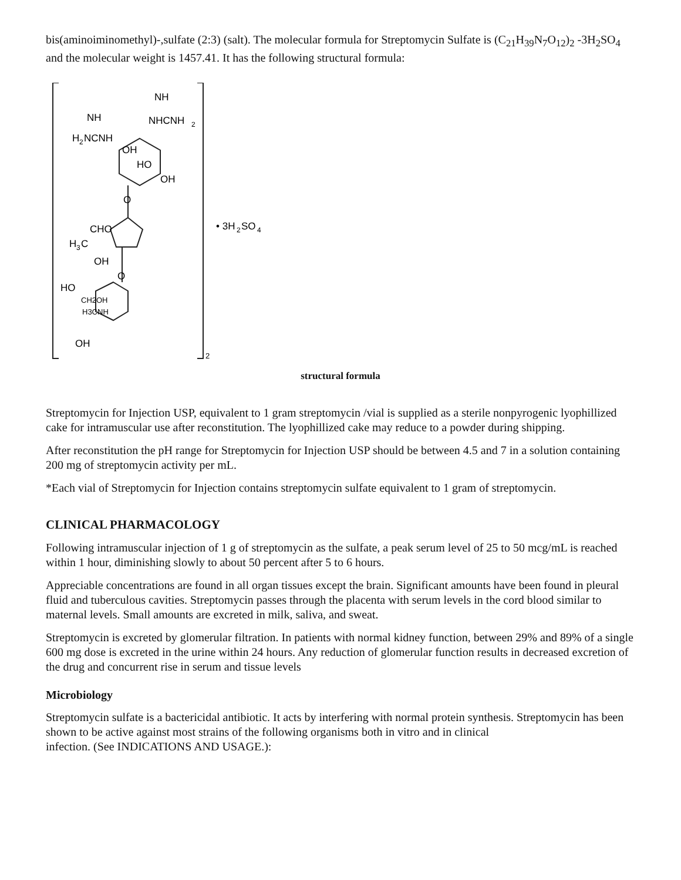bis(aminoiminomethyl)-,sulfate (2:3) (salt). The molecular formula for Streptomycin Sulfate is (C<sub>21</sub>H<sub>39</sub>N<sub>7</sub>O<sub>12</sub>)<sub>2</sub> -3H<sub>2</sub>SO<sub>4</sub> and the molecular weight is 1457.41. It has the following structural formula:
NH
NHCNH
2
NH
H
2
NCNH
OH
HO
OH
O
CHO
H
3
C
OH
O
HO
CH2OH
H3CNH
OH
2
• 3H
2
SO
4
structural formula
Streptomycin for Injection USP, equivalent to 1 gram streptomycin /vial is supplied as a sterile nonpyrogenic lyophillized cake for intramuscular use after reconstitution. The lyophillized cake may reduce to a powder during shipping.
After reconstitution the pH range for Streptomycin for Injection USP should be between 4.5 and 7 in a solution containing 200 mg of streptomycin activity per mL.
*Each vial of Streptomycin for Injection contains streptomycin sulfate equivalent to 1 gram of streptomycin.
CLINICAL PHARMACOLOGY
Following intramuscular injection of 1 g of streptomycin as the sulfate, a peak serum level of 25 to 50 mcg/mL is reached within 1 hour, diminishing slowly to about 50 percent after 5 to 6 hours.
Appreciable concentrations are found in all organ tissues except the brain. Significant amounts have been found in pleural fluid and tuberculous cavities. Streptomycin passes through the placenta with serum levels in the cord blood similar to maternal levels. Small amounts are excreted in milk, saliva, and sweat.
Streptomycin is excreted by glomerular filtration. In patients with normal kidney function, between 29% and 89% of a single 600 mg dose is excreted in the urine within 24 hours. Any reduction of glomerular function results in decreased excretion of the drug and concurrent rise in serum and tissue levels
Microbiology
Streptomycin sulfate is a bactericidal antibiotic. It acts by interfering with normal protein synthesis. Streptomycin has been shown to be active against most strains of the following organisms both in vitro and in clinical
infection. (See INDICATIONS AND USAGE.):